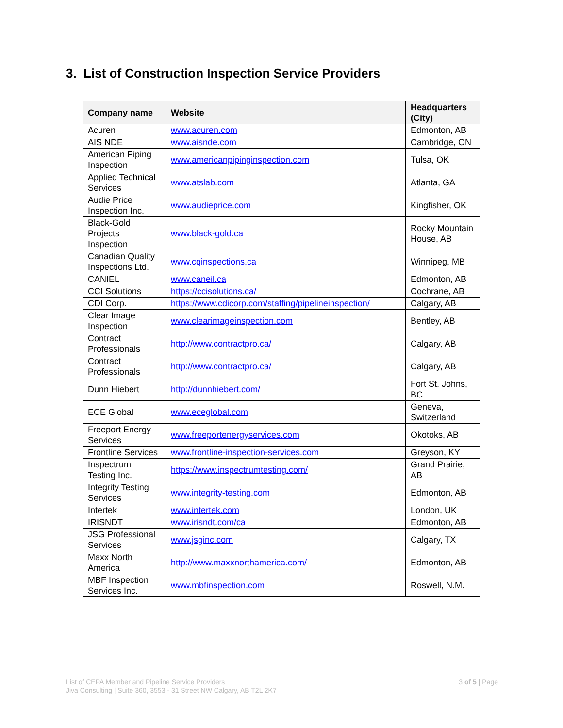3. List of Construction Inspection Service Providers
| Company name | Website | Headquarters (City) |
| --- | --- | --- |
| Acuren | www.acuren.com | Edmonton, AB |
| AIS NDE | www.aisnde.com | Cambridge, ON |
| American Piping Inspection | www.americanpipinginspection.com | Tulsa, OK |
| Applied Technical Services | www.atslab.com | Atlanta, GA |
| Audie Price Inspection Inc. | www.audieprice.com | Kingfisher, OK |
| Black-Gold Projects Inspection | www.black-gold.ca | Rocky Mountain House, AB |
| Canadian Quality Inspections Ltd. | www.cqinspections.ca | Winnipeg, MB |
| CANIEL | www.caneil.ca | Edmonton, AB |
| CCI Solutions | https://ccisolutions.ca/ | Cochrane, AB |
| CDI Corp. | https://www.cdicorp.com/staffing/pipelineinspection/ | Calgary, AB |
| Clear Image Inspection | www.clearimageinspection.com | Bentley, AB |
| Contract Professionals | http://www.contractpro.ca/ | Calgary, AB |
| Contract Professionals | http://www.contractpro.ca/ | Calgary, AB |
| Dunn Hiebert | http://dunnhiebert.com/ | Fort St. Johns, BC |
| ECE Global | www.eceglobal.com | Geneva, Switzerland |
| Freeport Energy Services | www.freeportenergyservices.com | Okotoks, AB |
| Frontline Services | www.frontline-inspection-services.com | Greyson, KY |
| Inspectrum Testing Inc. | https://www.inspectrumtesting.com/ | Grand Prairie, AB |
| Integrity Testing Services | www.integrity-testing.com | Edmonton, AB |
| Intertek | www.intertek.com | London, UK |
| IRISNDT | www.irisndt.com/ca | Edmonton, AB |
| JSG Professional Services | www.jsginc.com | Calgary, TX |
| Maxx North America | http://www.maxxnorthamerica.com/ | Edmonton, AB |
| MBF Inspection Services Inc. | www.mbfinspection.com | Roswell, N.M. |
List of CEPA Member and Pipeline Service Providers
Jiva Consulting | Suite 360, 3553 - 31 Street NW Calgary, AB T2L 2K7
3 of 5 | Page